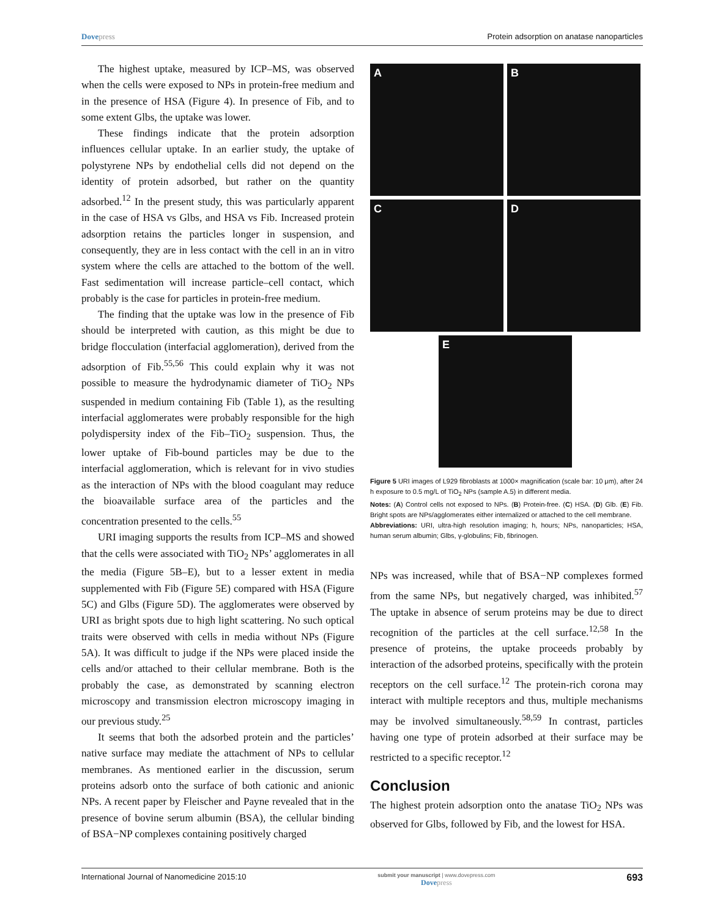Dovepress Protein adsorption on anatase nanoparticles
The highest uptake, measured by ICP–MS, was observed when the cells were exposed to NPs in protein-free medium and in the presence of HSA (Figure 4). In presence of Fib, and to some extent Glbs, the uptake was lower.
These findings indicate that the protein adsorption influences cellular uptake. In an earlier study, the uptake of polystyrene NPs by endothelial cells did not depend on the identity of protein adsorbed, but rather on the quantity adsorbed.<sup>12</sup> In the present study, this was particularly apparent in the case of HSA vs Glbs, and HSA vs Fib. Increased protein adsorption retains the particles longer in suspension, and consequently, they are in less contact with the cell in an in vitro system where the cells are attached to the bottom of the well. Fast sedimentation will increase particle–cell contact, which probably is the case for particles in protein-free medium.
The finding that the uptake was low in the presence of Fib should be interpreted with caution, as this might be due to bridge flocculation (interfacial agglomeration), derived from the adsorption of Fib.<sup>55,56</sup> This could explain why it was not possible to measure the hydrodynamic diameter of TiO<sub>2</sub> NPs suspended in medium containing Fib (Table 1), as the resulting interfacial agglomerates were probably responsible for the high polydispersity index of the Fib–TiO<sub>2</sub> suspension. Thus, the lower uptake of Fib-bound particles may be due to the interfacial agglomeration, which is relevant for in vivo studies as the interaction of NPs with the blood coagulant may reduce the bioavailable surface area of the particles and the concentration presented to the cells.<sup>55</sup>
URI imaging supports the results from ICP–MS and showed that the cells were associated with TiO<sub>2</sub> NPs’ agglomerates in all the media (Figure 5B–E), but to a lesser extent in media supplemented with Fib (Figure 5E) compared with HSA (Figure 5C) and Glbs (Figure 5D). The agglomerates were observed by URI as bright spots due to high light scattering. No such optical traits were observed with cells in media without NPs (Figure 5A). It was difficult to judge if the NPs were placed inside the cells and/or attached to their cellular membrane. Both is the probably the case, as demonstrated by scanning electron microscopy and transmission electron microscopy imaging in our previous study.<sup>25</sup>
It seems that both the adsorbed protein and the particles’ native surface may mediate the attachment of NPs to cellular membranes. As mentioned earlier in the discussion, serum proteins adsorb onto the surface of both cationic and anionic NPs. A recent paper by Fleischer and Payne revealed that in the presence of bovine serum albumin (BSA), the cellular binding of BSA−NP complexes containing positively charged
A
B
C
D
E
Figure 5 URI images of L929 fibroblasts at 1000× magnification (scale bar: 10 μm), after 24 h exposure to 0.5 mg/L of TiO<sub>2</sub> NPs (sample A.5) in different media.
Notes: (A) Control cells not exposed to NPs. (B) Protein-free. (C) HSA. (D) Glb. (E) Fib. Bright spots are NPs/agglomerates either internalized or attached to the cell membrane.
Abbreviations: URI, ultra-high resolution imaging; h, hours; NPs, nanoparticles; HSA, human serum albumin; Glbs, γ-globulins; Fib, fibrinogen.
NPs was increased, while that of BSA−NP complexes formed from the same NPs, but negatively charged, was inhibited.<sup>57</sup> The uptake in absence of serum proteins may be due to direct recognition of the particles at the cell surface.<sup>12,58</sup> In the presence of proteins, the uptake proceeds probably by interaction of the adsorbed proteins, specifically with the protein receptors on the cell surface.<sup>12</sup> The protein-rich corona may interact with multiple receptors and thus, multiple mechanisms may be involved simultaneously.<sup>58,59</sup> In contrast, particles having one type of protein adsorbed at their surface may be restricted to a specific receptor.<sup>12</sup>
Conclusion
The highest protein adsorption onto the anatase TiO<sub>2</sub> NPs was observed for Glbs, followed by Fib, and the lowest for HSA.
International Journal of Nanomedicine 2015:10
submit your manuscript | www.dovepress.com
Dovepress
693